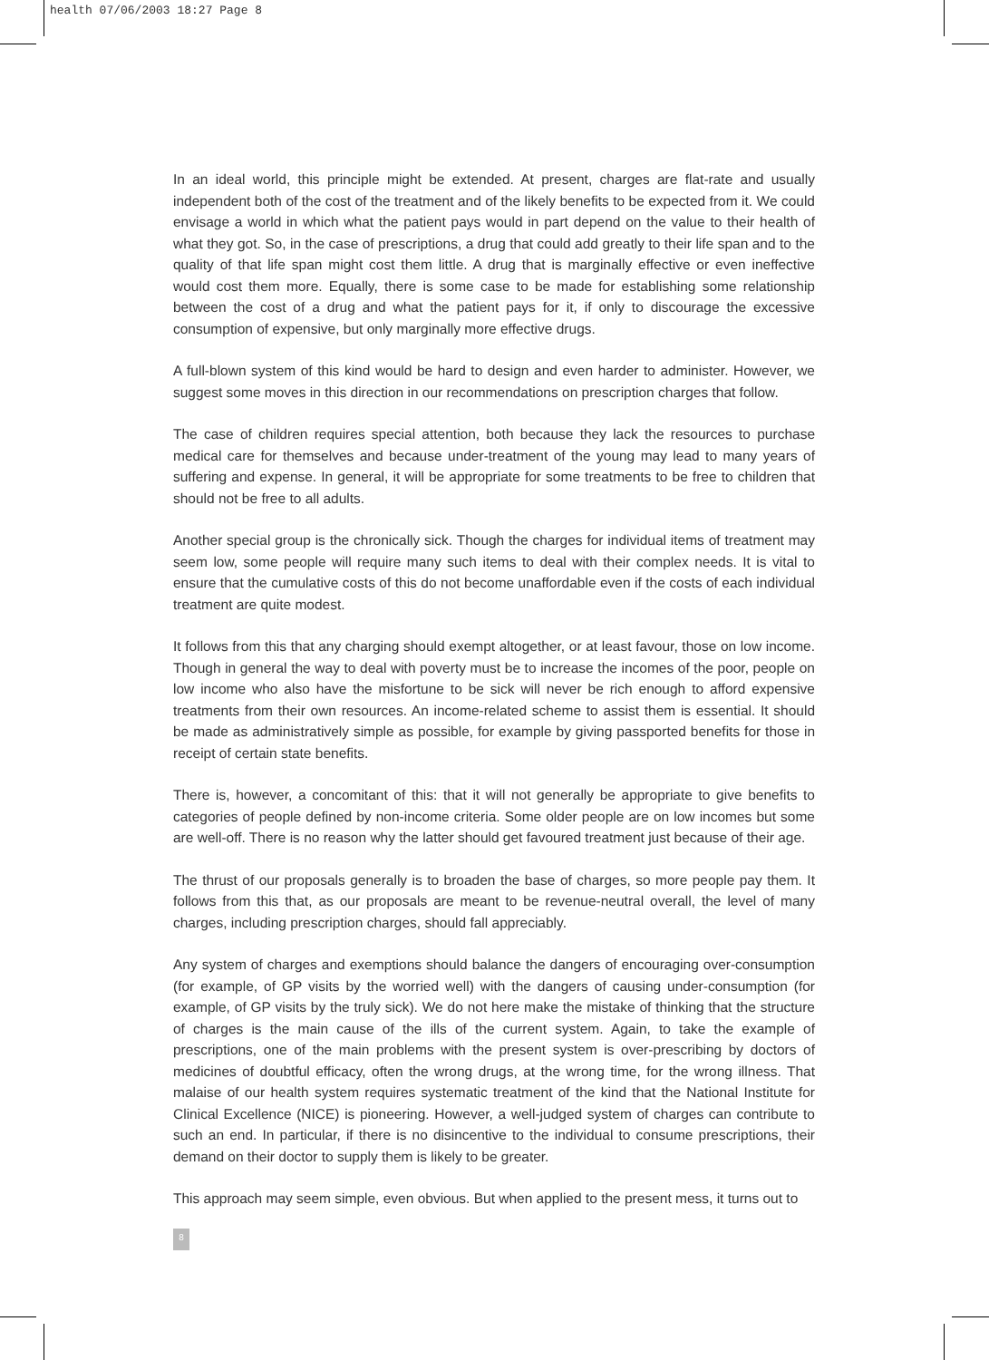health 07/06/2003 18:27 Page 8
In an ideal world, this principle might be extended. At present, charges are flat-rate and usually independent both of the cost of the treatment and of the likely benefits to be expected from it. We could envisage a world in which what the patient pays would in part depend on the value to their health of what they got. So, in the case of prescriptions, a drug that could add greatly to their life span and to the quality of that life span might cost them little. A drug that is marginally effective or even ineffective would cost them more. Equally, there is some case to be made for establishing some relationship between the cost of a drug and what the patient pays for it, if only to discourage the excessive consumption of expensive, but only marginally more effective drugs.
A full-blown system of this kind would be hard to design and even harder to administer. However, we suggest some moves in this direction in our recommendations on prescription charges that follow.
The case of children requires special attention, both because they lack the resources to purchase medical care for themselves and because under-treatment of the young may lead to many years of suffering and expense. In general, it will be appropriate for some treatments to be free to children that should not be free to all adults.
Another special group is the chronically sick. Though the charges for individual items of treatment may seem low, some people will require many such items to deal with their complex needs. It is vital to ensure that the cumulative costs of this do not become unaffordable even if the costs of each individual treatment are quite modest.
It follows from this that any charging should exempt altogether, or at least favour, those on low income. Though in general the way to deal with poverty must be to increase the incomes of the poor, people on low income who also have the misfortune to be sick will never be rich enough to afford expensive treatments from their own resources. An income-related scheme to assist them is essential. It should be made as administratively simple as possible, for example by giving passported benefits for those in receipt of certain state benefits.
There is, however, a concomitant of this: that it will not generally be appropriate to give benefits to categories of people defined by non-income criteria. Some older people are on low incomes but some are well-off. There is no reason why the latter should get favoured treatment just because of their age.
The thrust of our proposals generally is to broaden the base of charges, so more people pay them. It follows from this that, as our proposals are meant to be revenue-neutral overall, the level of many charges, including prescription charges, should fall appreciably.
Any system of charges and exemptions should balance the dangers of encouraging over-consumption (for example, of GP visits by the worried well) with the dangers of causing under-consumption (for example, of GP visits by the truly sick). We do not here make the mistake of thinking that the structure of charges is the main cause of the ills of the current system. Again, to take the example of prescriptions, one of the main problems with the present system is over-prescribing by doctors of medicines of doubtful efficacy, often the wrong drugs, at the wrong time, for the wrong illness. That malaise of our health system requires systematic treatment of the kind that the National Institute for Clinical Excellence (NICE) is pioneering. However, a well-judged system of charges can contribute to such an end. In particular, if there is no disincentive to the individual to consume prescriptions, their demand on their doctor to supply them is likely to be greater.
This approach may seem simple, even obvious. But when applied to the present mess, it turns out to
8